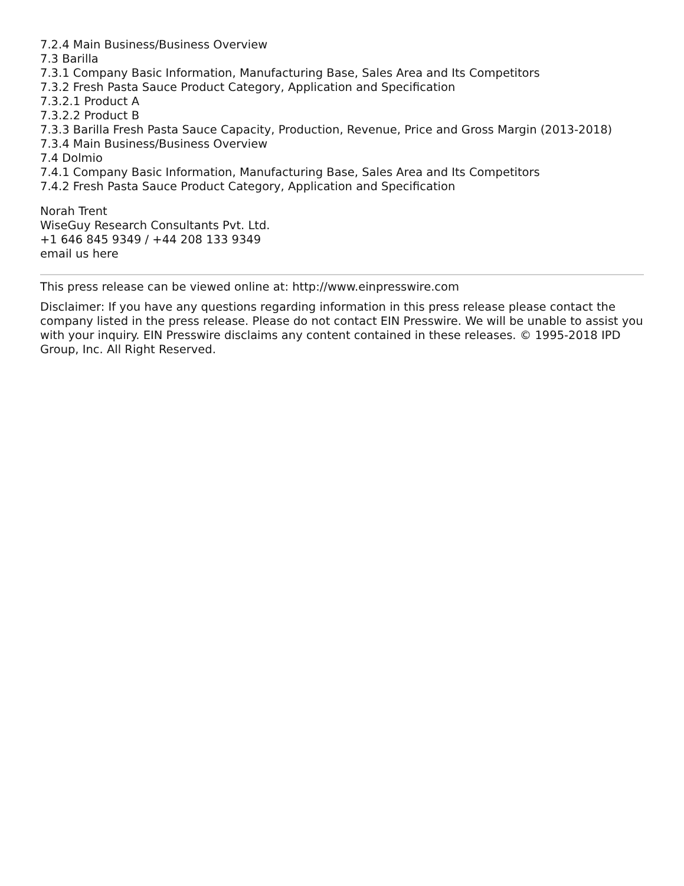7.2.4 Main Business/Business Overview
7.3 Barilla
7.3.1 Company Basic Information, Manufacturing Base, Sales Area and Its Competitors
7.3.2 Fresh Pasta Sauce Product Category, Application and Specification
7.3.2.1 Product A
7.3.2.2 Product B
7.3.3 Barilla Fresh Pasta Sauce Capacity, Production, Revenue, Price and Gross Margin (2013-2018)
7.3.4 Main Business/Business Overview
7.4 Dolmio
7.4.1 Company Basic Information, Manufacturing Base, Sales Area and Its Competitors
7.4.2 Fresh Pasta Sauce Product Category, Application and Specification
Norah Trent
WiseGuy Research Consultants Pvt. Ltd.
+1 646 845 9349 / +44 208 133 9349
email us here
This press release can be viewed online at: http://www.einpresswire.com
Disclaimer: If you have any questions regarding information in this press release please contact the company listed in the press release. Please do not contact EIN Presswire. We will be unable to assist you with your inquiry. EIN Presswire disclaims any content contained in these releases. © 1995-2018 IPD Group, Inc. All Right Reserved.